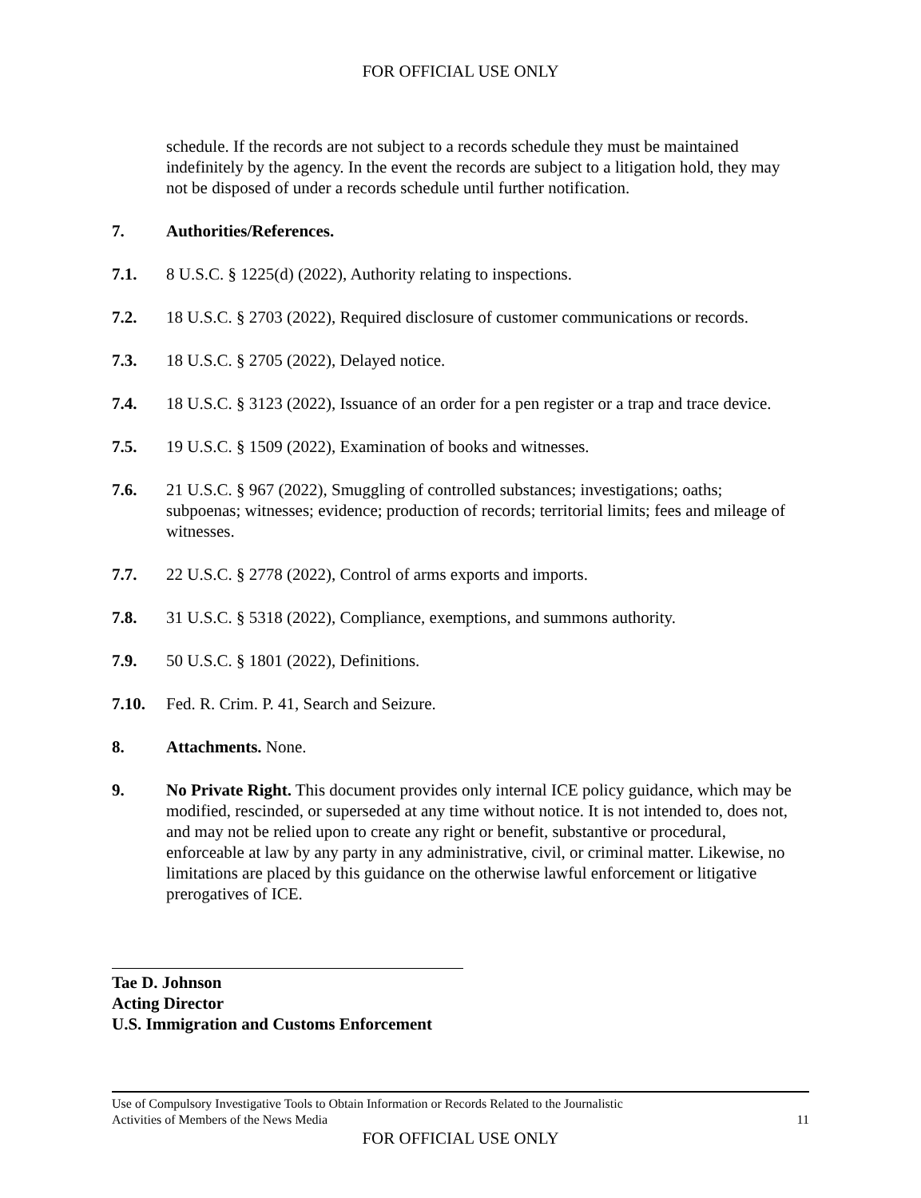FOR OFFICIAL USE ONLY
schedule. If the records are not subject to a records schedule they must be maintained indefinitely by the agency. In the event the records are subject to a litigation hold, they may not be disposed of under a records schedule until further notification.
7. Authorities/References.
7.1. 8 U.S.C. § 1225(d) (2022), Authority relating to inspections.
7.2. 18 U.S.C. § 2703 (2022), Required disclosure of customer communications or records.
7.3. 18 U.S.C. § 2705 (2022), Delayed notice.
7.4. 18 U.S.C. § 3123 (2022), Issuance of an order for a pen register or a trap and trace device.
7.5. 19 U.S.C. § 1509 (2022), Examination of books and witnesses.
7.6. 21 U.S.C. § 967 (2022), Smuggling of controlled substances; investigations; oaths; subpoenas; witnesses; evidence; production of records; territorial limits; fees and mileage of witnesses.
7.7. 22 U.S.C. § 2778 (2022), Control of arms exports and imports.
7.8. 31 U.S.C. § 5318 (2022), Compliance, exemptions, and summons authority.
7.9. 50 U.S.C. § 1801 (2022), Definitions.
7.10. Fed. R. Crim. P. 41, Search and Seizure.
8. Attachments. None.
9. No Private Right. This document provides only internal ICE policy guidance, which may be modified, rescinded, or superseded at any time without notice. It is not intended to, does not, and may not be relied upon to create any right or benefit, substantive or procedural, enforceable at law by any party in any administrative, civil, or criminal matter. Likewise, no limitations are placed by this guidance on the otherwise lawful enforcement or litigative prerogatives of ICE.
Tae D. Johnson
Acting Director
U.S. Immigration and Customs Enforcement
Use of Compulsory Investigative Tools to Obtain Information or Records Related to the Journalistic
Activities of Members of the News Media 11
FOR OFFICIAL USE ONLY